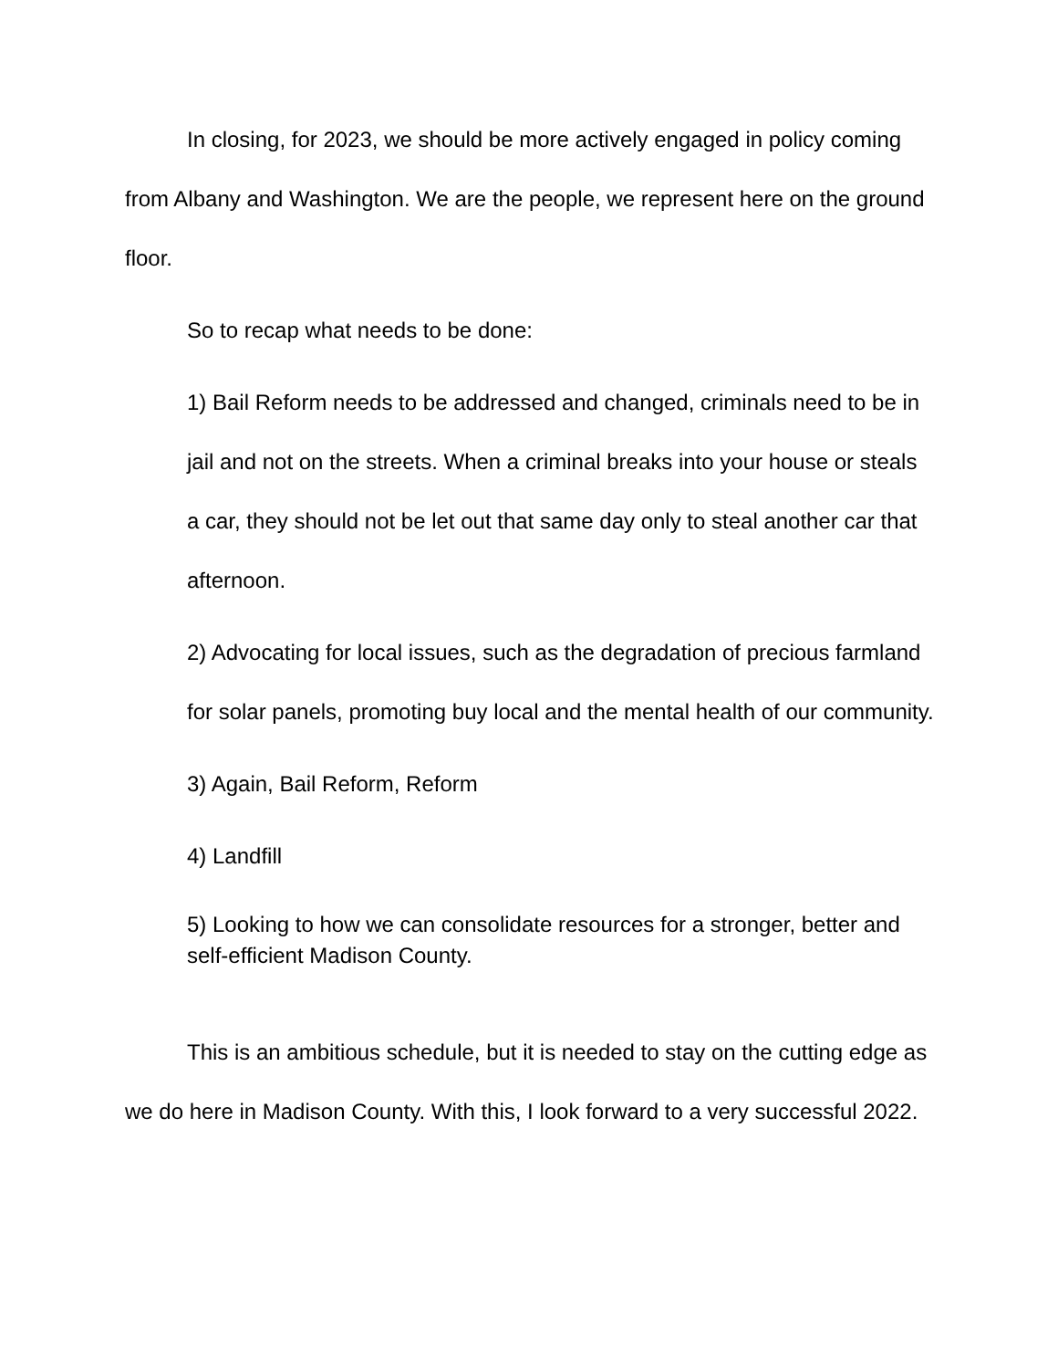In closing, for 2023, we should be more actively engaged in policy coming from Albany and Washington. We are the people, we represent here on the ground floor.
So to recap what needs to be done:
1) Bail Reform needs to be addressed and changed, criminals need to be in jail and not on the streets. When a criminal breaks into your house or steals a car, they should not be let out that same day only to steal another car that afternoon.
2) Advocating for local issues, such as the degradation of precious farmland for solar panels, promoting buy local and the mental health of our community.
3) Again, Bail Reform, Reform
4) Landfill
5) Looking to how we can consolidate resources for a stronger, better and self-efficient Madison County.
This is an ambitious schedule, but it is needed to stay on the cutting edge as we do here in Madison County. With this, I look forward to a very successful 2022.